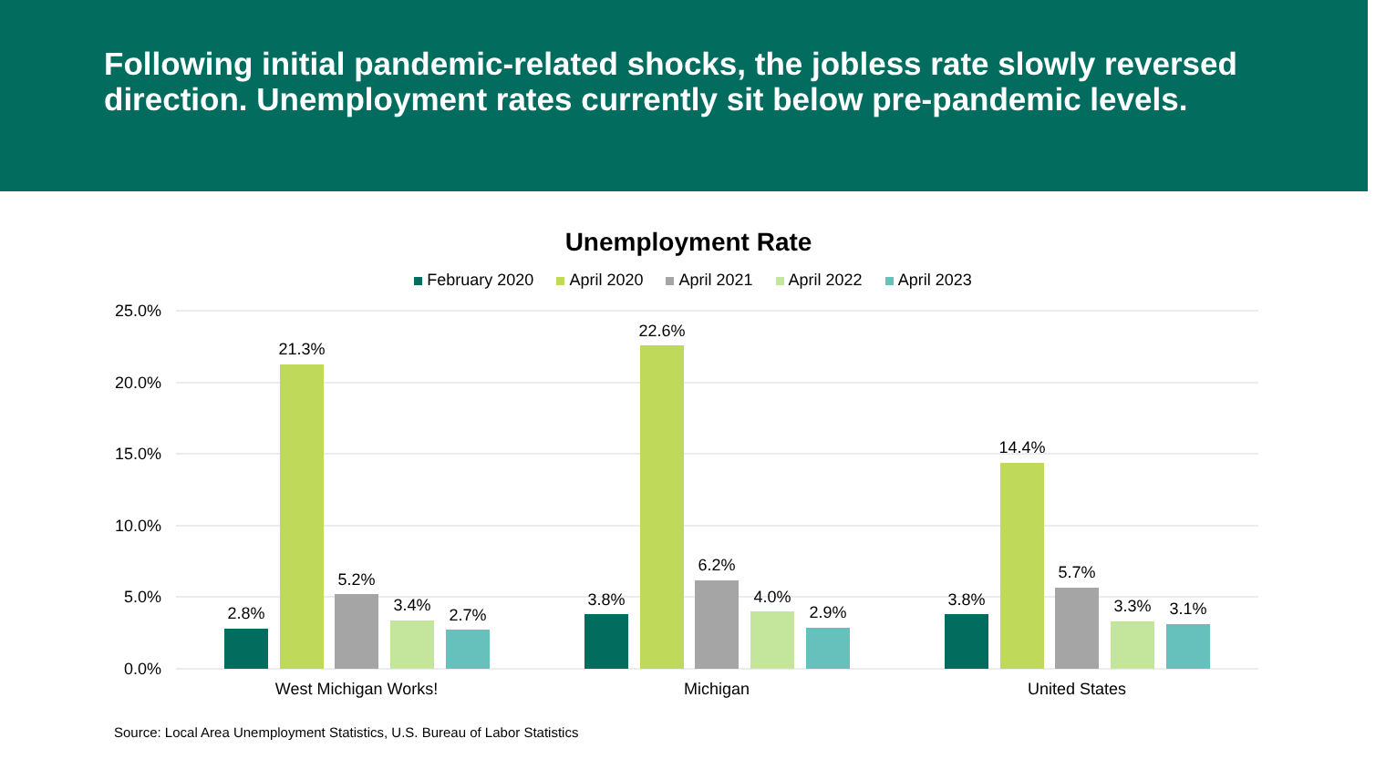Following initial pandemic-related shocks, the jobless rate slowly reversed direction. Unemployment rates currently sit below pre-pandemic levels.
Unemployment Rate
February 2020 April 2020 April 2021 April 2022 April 2023
25.0%
20.0%
15.0%
10.0%
5.0%
0.0%
2.8%
21.3%
5.2%
3.4%
2.7%
West Michigan Works!
3.8%
22.6%
6.2%
4.0%
2.9%
Michigan
3.8%
14.4%
5.7%
3.3%
3.1%
United States
Source: Local Area Unemployment Statistics, U.S. Bureau of Labor Statistics